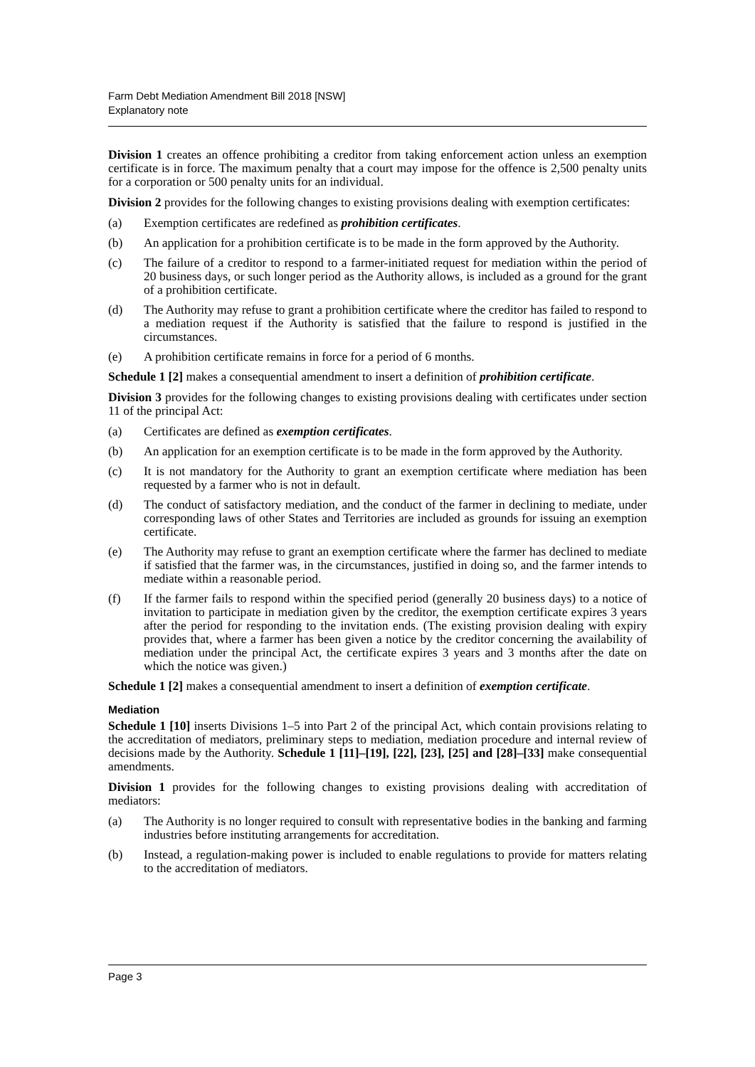Farm Debt Mediation Amendment Bill 2018 [NSW]
Explanatory note
Division 1 creates an offence prohibiting a creditor from taking enforcement action unless an exemption certificate is in force. The maximum penalty that a court may impose for the offence is 2,500 penalty units for a corporation or 500 penalty units for an individual.
Division 2 provides for the following changes to existing provisions dealing with exemption certificates:
(a) Exemption certificates are redefined as prohibition certificates.
(b) An application for a prohibition certificate is to be made in the form approved by the Authority.
(c) The failure of a creditor to respond to a farmer-initiated request for mediation within the period of 20 business days, or such longer period as the Authority allows, is included as a ground for the grant of a prohibition certificate.
(d) The Authority may refuse to grant a prohibition certificate where the creditor has failed to respond to a mediation request if the Authority is satisfied that the failure to respond is justified in the circumstances.
(e) A prohibition certificate remains in force for a period of 6 months.
Schedule 1 [2] makes a consequential amendment to insert a definition of prohibition certificate.
Division 3 provides for the following changes to existing provisions dealing with certificates under section 11 of the principal Act:
(a) Certificates are defined as exemption certificates.
(b) An application for an exemption certificate is to be made in the form approved by the Authority.
(c) It is not mandatory for the Authority to grant an exemption certificate where mediation has been requested by a farmer who is not in default.
(d) The conduct of satisfactory mediation, and the conduct of the farmer in declining to mediate, under corresponding laws of other States and Territories are included as grounds for issuing an exemption certificate.
(e) The Authority may refuse to grant an exemption certificate where the farmer has declined to mediate if satisfied that the farmer was, in the circumstances, justified in doing so, and the farmer intends to mediate within a reasonable period.
(f) If the farmer fails to respond within the specified period (generally 20 business days) to a notice of invitation to participate in mediation given by the creditor, the exemption certificate expires 3 years after the period for responding to the invitation ends. (The existing provision dealing with expiry provides that, where a farmer has been given a notice by the creditor concerning the availability of mediation under the principal Act, the certificate expires 3 years and 3 months after the date on which the notice was given.)
Schedule 1 [2] makes a consequential amendment to insert a definition of exemption certificate.
Mediation
Schedule 1 [10] inserts Divisions 1–5 into Part 2 of the principal Act, which contain provisions relating to the accreditation of mediators, preliminary steps to mediation, mediation procedure and internal review of decisions made by the Authority. Schedule 1 [11]–[19], [22], [23], [25] and [28]–[33] make consequential amendments.
Division 1 provides for the following changes to existing provisions dealing with accreditation of mediators:
(a) The Authority is no longer required to consult with representative bodies in the banking and farming industries before instituting arrangements for accreditation.
(b) Instead, a regulation-making power is included to enable regulations to provide for matters relating to the accreditation of mediators.
Page 3